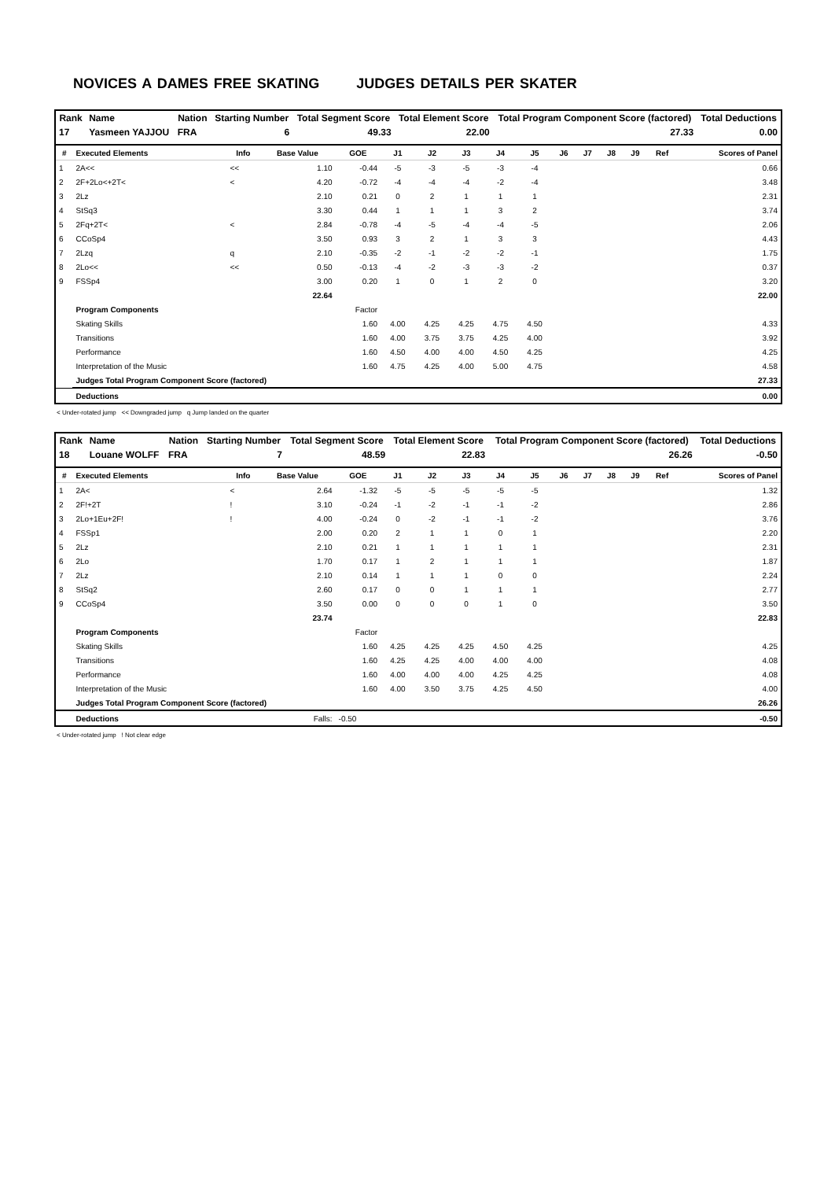NOVICES A DAMES FREE SKATING JUDGES DETAILS PER SKATER
| Rank | Name | Nation | Starting Number | Total Segment Score | Total Element Score | Total Program Component Score (factored) | Total Deductions |
| --- | --- | --- | --- | --- | --- | --- | --- |
| 17 | Yasmeen YAJJOU | FRA | 6 | 49.33 | 22.00 | 27.33 | 0.00 |
| # | Executed Elements | Info | Base Value | GOE | J1 | J2 | J3 | J4 | J5 | J6 | J7 | J8 | J9 | Ref | Scores of Panel |
| --- | --- | --- | --- | --- | --- | --- | --- | --- | --- | --- | --- | --- | --- | --- | --- |
| 1 | 2A<< | << | 1.10 | -0.44 | -5 | -3 | -5 | -3 | -4 | | | | | | 0.66 |
| 2 | 2F+2Lo<+2T< | < | 4.20 | -0.72 | -4 | -4 | -4 | -2 | -4 | | | | | | 3.48 |
| 3 | 2Lz | | 2.10 | 0.21 | 0 | 2 | 1 | 1 | 1 | | | | | | 2.31 |
| 4 | StSq3 | | 3.30 | 0.44 | 1 | 1 | 1 | 3 | 2 | | | | | | 3.74 |
| 5 | 2Fq+2T< | < | 2.84 | -0.78 | -4 | -5 | -4 | -4 | -5 | | | | | | 2.06 |
| 6 | CCoSp4 | | 3.50 | 0.93 | 3 | 2 | 1 | 3 | 3 | | | | | | 4.43 |
| 7 | 2Lzq | q | 2.10 | -0.35 | -2 | -1 | -2 | -2 | -1 | | | | | | 1.75 |
| 8 | 2Lo<< | << | 0.50 | -0.13 | -4 | -2 | -3 | -3 | -2 | | | | | | 0.37 |
| 9 | FSSp4 | | 3.00 | 0.20 | 1 | 0 | 1 | 2 | 0 | | | | | | 3.20 |
| | | | 22.64 | | | | | | | | | | | | 22.00 |
| | Program Components | | | Factor | | | | | | | | | | | |
| | Skating Skills | | | 1.60 | 4.00 | 4.25 | 4.25 | 4.75 | 4.50 | | | | | | 4.33 |
| | Transitions | | | 1.60 | 4.00 | 3.75 | 3.75 | 4.25 | 4.00 | | | | | | 3.92 |
| | Performance | | | 1.60 | 4.50 | 4.00 | 4.00 | 4.50 | 4.25 | | | | | | 4.25 |
| | Interpretation of the Music | | | 1.60 | 4.75 | 4.25 | 4.00 | 5.00 | 4.75 | | | | | | 4.58 |
| | Judges Total Program Component Score (factored) | | | | | | | | | | | | | | 27.33 |
| | Deductions | | | | | | | | | | | | | | 0.00 |
< Under-rotated jump << Downgraded jump q Jump landed on the quarter
| Rank | Name | Nation | Starting Number | Total Segment Score | Total Element Score | Total Program Component Score (factored) | Total Deductions |
| --- | --- | --- | --- | --- | --- | --- | --- |
| 18 | Louane WOLFF | FRA | 7 | 48.59 | 22.83 | 26.26 | -0.50 |
| # | Executed Elements | Info | Base Value | GOE | J1 | J2 | J3 | J4 | J5 | J6 | J7 | J8 | J9 | Ref | Scores of Panel |
| --- | --- | --- | --- | --- | --- | --- | --- | --- | --- | --- | --- | --- | --- | --- | --- |
| 1 | 2A< | < | 2.64 | -1.32 | -5 | -5 | -5 | -5 | -5 | | | | | | 1.32 |
| 2 | 2F!+2T | ! | 3.10 | -0.24 | -1 | -2 | -1 | -1 | -2 | | | | | | 2.86 |
| 3 | 2Lo+1Eu+2F! | ! | 4.00 | -0.24 | 0 | -2 | -1 | -1 | -2 | | | | | | 3.76 |
| 4 | FSSp1 | | 2.00 | 0.20 | 2 | 1 | 1 | 0 | 1 | | | | | | 2.20 |
| 5 | 2Lz | | 2.10 | 0.21 | 1 | 1 | 1 | 1 | 1 | | | | | | 2.31 |
| 6 | 2Lo | | 1.70 | 0.17 | 1 | 2 | 1 | 1 | 1 | | | | | | 1.87 |
| 7 | 2Lz | | 2.10 | 0.14 | 1 | 1 | 1 | 0 | 0 | | | | | | 2.24 |
| 8 | StSq2 | | 2.60 | 0.17 | 0 | 0 | 1 | 1 | 1 | | | | | | 2.77 |
| 9 | CCoSp4 | | 3.50 | 0.00 | 0 | 0 | 0 | 1 | 0 | | | | | | 3.50 |
| | | | 23.74 | | | | | | | | | | | | 22.83 |
| | Program Components | | | Factor | | | | | | | | | | | |
| | Skating Skills | | | 1.60 | 4.25 | 4.25 | 4.25 | 4.50 | 4.25 | | | | | | 4.25 |
| | Transitions | | | 1.60 | 4.25 | 4.25 | 4.00 | 4.00 | 4.00 | | | | | | 4.08 |
| | Performance | | | 1.60 | 4.00 | 4.00 | 4.00 | 4.25 | 4.25 | | | | | | 4.08 |
| | Interpretation of the Music | | | 1.60 | 4.00 | 3.50 | 3.75 | 4.25 | 4.50 | | | | | | 4.00 |
| | Judges Total Program Component Score (factored) | | | | | | | | | | | | | | 26.26 |
| | Deductions | Falls: | | -0.50 | | | | | | | | | | | -0.50 |
< Under-rotated jump ! Not clear edge